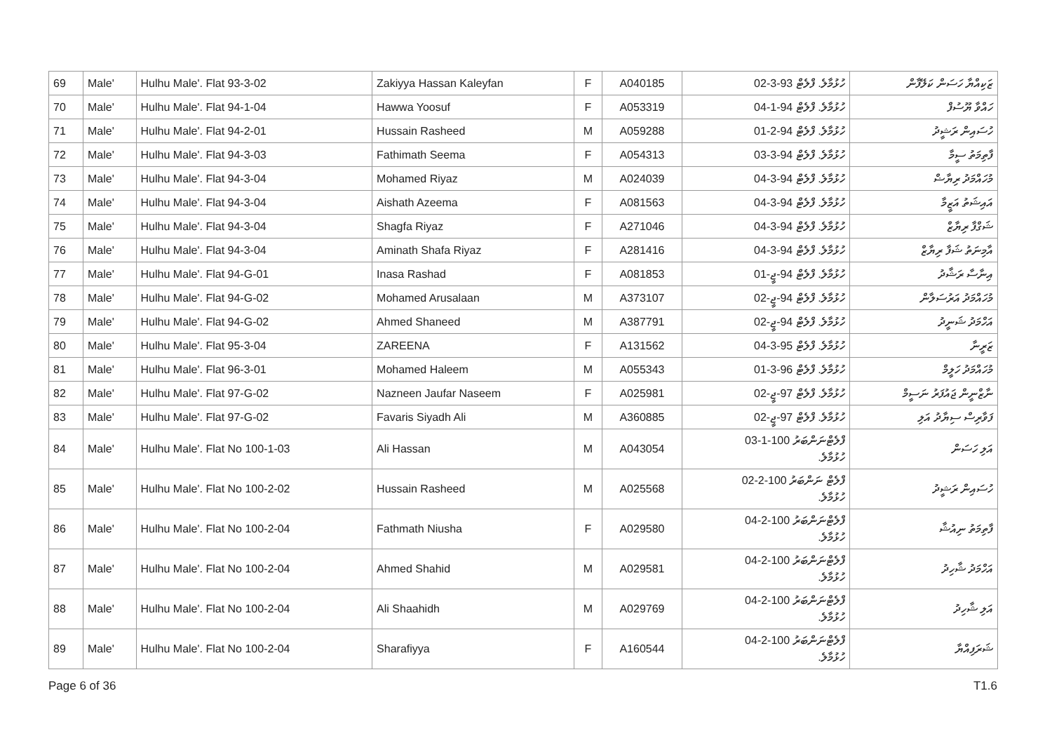| 69 | Male' | Hulhu Male'. Flat 93-3-02 | Zakiyya Hassan Kaleyfan | F | A040185 | ހުޅުމާލެ. ފްލެޓް 93-3-02 | ޒަކިއްޔާ ހަސަން ކަލޭފާން |
| 70 | Male' | Hulhu Male'. Flat 94-1-04 | Hawwa Yoosuf | F | A053319 | ހުޅުމާލެ. ފްލެޓް 94-1-04 | ހައްވާ ޔޫސުފް |
| 71 | Male' | Hulhu Male'. Flat 94-2-01 | Hussain Rasheed | M | A059288 | ހުޅުމާލެ. ފްލެޓް 94-2-01 | ހުސައިން ރަޝީދު |
| 72 | Male' | Hulhu Male'. Flat 94-3-03 | Fathimath Seema | F | A054313 | ހުޅުމާލެ. ފްލެޓް 94-3-03 | ފާތިމަތު ސީމާ |
| 73 | Male' | Hulhu Male'. Flat 94-3-04 | Mohamed Riyaz | M | A024039 | ހުޅުމާލެ. ފްލެޓް 94-3-04 | މުހައްމަދު ރިޔާޟް |
| 74 | Male' | Hulhu Male'. Flat 94-3-04 | Aishath Azeema | F | A081563 | ހުޅުމާލެ. ފްލެޓް 94-3-04 | އައިޝަތު އަޒީމާ |
| 75 | Male' | Hulhu Male'. Flat 94-3-04 | Shagfa Riyaz | F | A271046 | ހުޅުމާލެ. ފްލެޓް 94-3-04 | ޝަގްފާ ރިޔާޒް |
| 76 | Male' | Hulhu Male'. Flat 94-3-04 | Aminath Shafa Riyaz | F | A281416 | ހުޅުމާލެ. ފްލެޓް 94-3-04 | އާމިނަތު ޝަފާ ރިޔާޒް |
| 77 | Male' | Hulhu Male'. Flat 94-G-01 | Inasa Rashad | F | A081853 | ހުޅުމާލެ. ފްލެޓް 94-ޖީ-01 | އިނާސާ ރަޝާދު |
| 78 | Male' | Hulhu Male'. Flat 94-G-02 | Mohamed Arusalaan | M | A373107 | ހުޅުމާލެ. ފްލެޓް 94-ޖީ-02 | މުހައްމަދު އަރުސަލާން |
| 79 | Male' | Hulhu Male'. Flat 94-G-02 | Ahmed Shaneed | M | A387791 | ހުޅުމާލެ. ފްލެޓް 94-ޖީ-02 | އަހްމަދު ޝަނީދު |
| 80 | Male' | Hulhu Male'. Flat 95-3-04 | ZAREENA | F | A131562 | ހުޅުމާލެ. ފްލެޓް 95-3-04 | ޒަރީނާ |
| 81 | Male' | Hulhu Male'. Flat 96-3-01 | Mohamed Haleem | M | A055343 | ހުޅުމާލެ. ފްލެޓް 96-3-01 | މުހައްމަދު ހަލީމް |
| 82 | Male' | Hulhu Male'. Flat 97-G-02 | Nazneen Jaufar Naseem | F | A025981 | ހުޅުމާލެ. ފްލެޓް 97-ޖީ-02 | ނާޒްނީން ޖައުފަރު ނަސީމް |
| 83 | Male' | Hulhu Male'. Flat 97-G-02 | Favaris Siyadh Ali | M | A360885 | ހުޅުމާލެ. ފްލެޓް 97-ޖީ-02 | ފަވާރިސް ސިޔާދު އަލި |
| 84 | Male' | Hulhu Male'. Flat No 100-1-03 | Ali Hassan | M | A043054 | ފްލެޓްނަންބަރު 100-1-03 ހުޅުމާލެ. | އަލި ހަސަން |
| 85 | Male' | Hulhu Male'. Flat No 100-2-02 | Hussain Rasheed | M | A025568 | ފްލެޓް ނަންބަރު 100-2-02 ހުޅުމާލެ. | ހުސައިން ރަޝީދު |
| 86 | Male' | Hulhu Male'. Flat No 100-2-04 | Fathmath Niusha | F | A029580 | ފްލެޓްނަންބަރު 100-2-04 ހުޅުމާލެ. | ފާތިމަތު ނިއުޝާ |
| 87 | Male' | Hulhu Male'. Flat No 100-2-04 | Ahmed Shahid | M | A029581 | ފްލެޓްނަންބަރު 100-2-04 ހުޅުމާލެ. | އަހްމަދު ޝާހިދު |
| 88 | Male' | Hulhu Male'. Flat No 100-2-04 | Ali Shaahidh | M | A029769 | ފްލެޓްނަންބަރު 100-2-04 ހުޅުމާލެ. | އަލި ޝާހިދު |
| 89 | Male' | Hulhu Male'. Flat No 100-2-04 | Sharafiyya | F | A160544 | ފްލެޓްނަންބަރު 100-2-04 ހުޅުމާލެ. | ޝަރަފިއްޔާ |
Page 6 of 36 T1.6